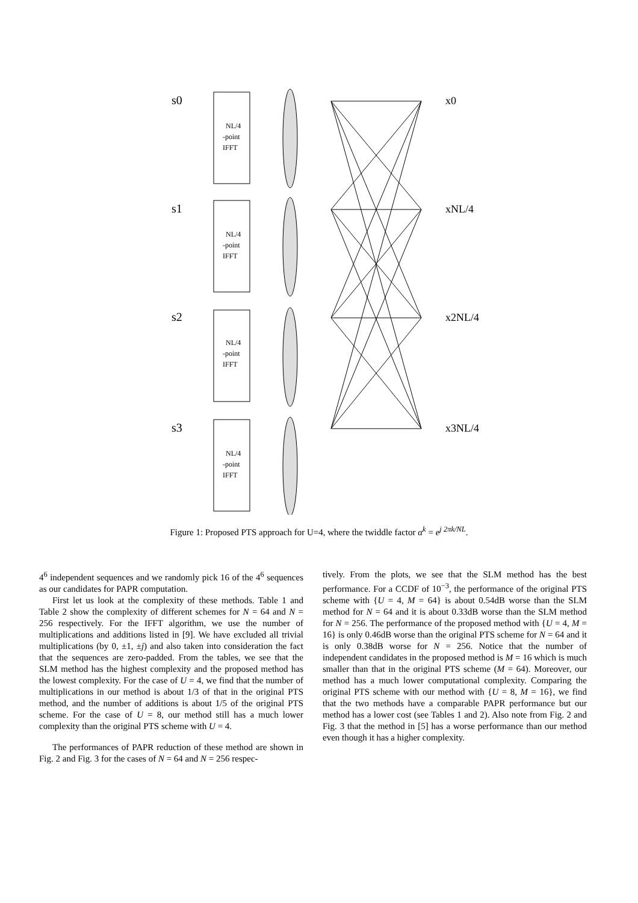s0
NL/4
-point
IFFT
s1
NL/4
-point
IFFT
s2
NL/4
-point
IFFT
s3
NL/4
-point
IFFT
x0
xNL/4
x2NL/4
x3NL/4
Figure 1: Proposed PTS approach for U=4, where the twiddle factor α<sup>k</sup> = e<sup>j 2πk/NL</sup>.
4<sup>6</sup> independent sequences and we randomly pick 16 of the 4<sup>6</sup> sequences as our candidates for PAPR computation.
First let us look at the complexity of these methods. Table 1 and Table 2 show the complexity of different schemes for N = 64 and N = 256 respectively. For the IFFT algorithm, we use the number of multiplications and additions listed in [9]. We have excluded all trivial multiplications (by 0, ±1, ±j) and also taken into consideration the fact that the sequences are zero-padded. From the tables, we see that the SLM method has the highest complexity and the proposed method has the lowest complexity. For the case of U = 4, we find that the number of multiplications in our method is about 1/3 of that in the original PTS method, and the number of additions is about 1/5 of the original PTS scheme. For the case of U = 8, our method still has a much lower complexity than the original PTS scheme with U = 4.
The performances of PAPR reduction of these method are shown in Fig. 2 and Fig. 3 for the cases of N = 64 and N = 256 respec-
tively. From the plots, we see that the SLM method has the best performance. For a CCDF of 10<sup>−3</sup>, the performance of the original PTS scheme with {U = 4, M = 64} is about 0.54dB worse than the SLM method for N = 64 and it is about 0.33dB worse than the SLM method for N = 256. The performance of the proposed method with {U = 4, M = 16} is only 0.46dB worse than the original PTS scheme for N = 64 and it is only 0.38dB worse for N = 256. Notice that the number of independent candidates in the proposed method is M = 16 which is much smaller than that in the original PTS scheme (M = 64). Moreover, our method has a much lower computational complexity. Comparing the original PTS scheme with our method with {U = 8, M = 16}, we find that the two methods have a comparable PAPR performance but our method has a lower cost (see Tables 1 and 2). Also note from Fig. 2 and Fig. 3 that the method in [5] has a worse performance than our method even though it has a higher complexity.